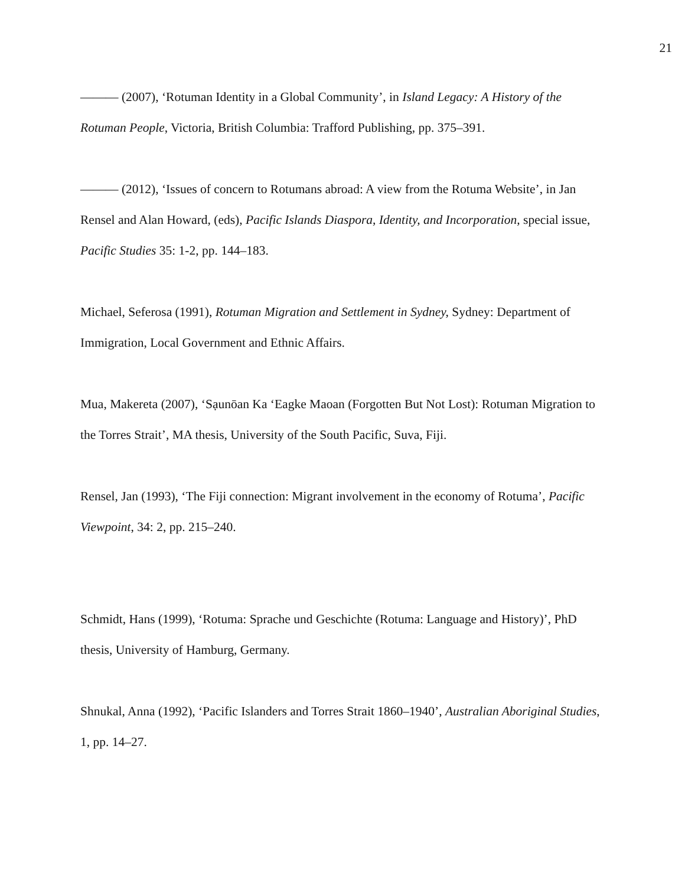21
——— (2007), ‘Rotuman Identity in a Global Community’, in Island Legacy: A History of the Rotuman People, Victoria, British Columbia: Trafford Publishing, pp. 375–391.
——— (2012), ‘Issues of concern to Rotumans abroad: A view from the Rotuma Website’, in Jan Rensel and Alan Howard, (eds), Pacific Islands Diaspora, Identity, and Incorporation, special issue, Pacific Studies 35: 1-2, pp. 144–183.
Michael, Seferosa (1991), Rotuman Migration and Settlement in Sydney, Sydney: Department of Immigration, Local Government and Ethnic Affairs.
Mua, Makereta (2007), ‘Sạunōan Ka ‘Eagke Maoan (Forgotten But Not Lost): Rotuman Migration to the Torres Strait’, MA thesis, University of the South Pacific, Suva, Fiji.
Rensel, Jan (1993), ‘The Fiji connection: Migrant involvement in the economy of Rotuma’, Pacific Viewpoint, 34: 2, pp. 215–240.
Schmidt, Hans (1999), ‘Rotuma: Sprache und Geschichte (Rotuma: Language and History)’, PhD thesis, University of Hamburg, Germany.
Shnukal, Anna (1992), ‘Pacific Islanders and Torres Strait 1860–1940’, Australian Aboriginal Studies, 1, pp. 14–27.